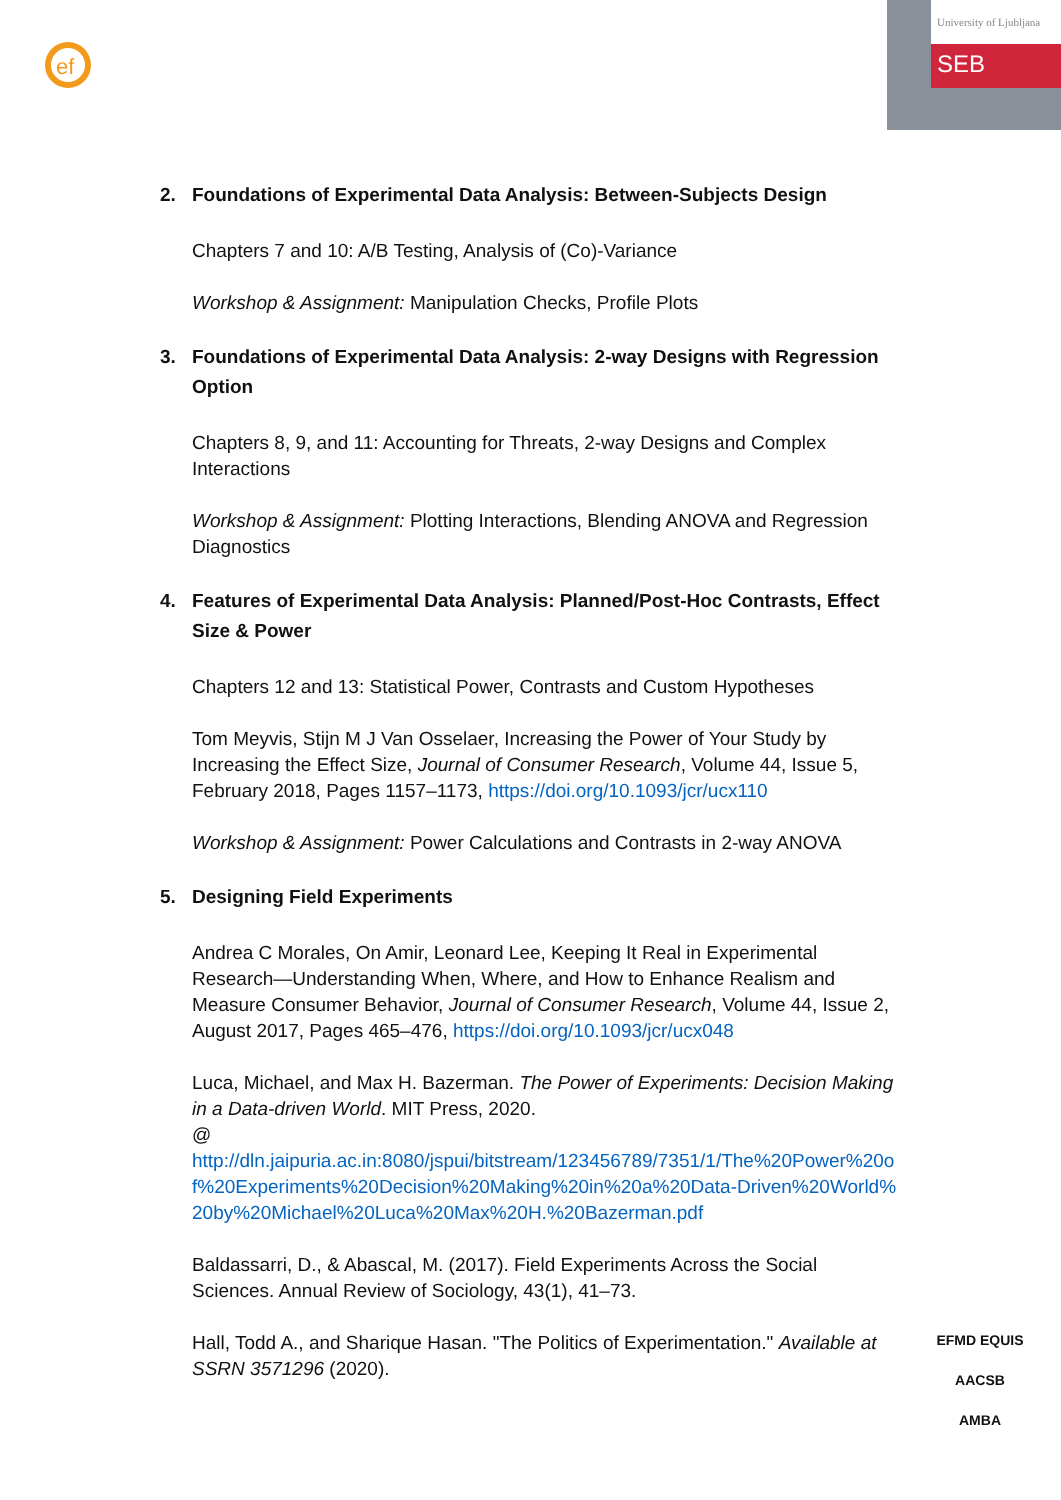ef
University of Ljubljana
SEB
2. Foundations of Experimental Data Analysis: Between-Subjects Design
Chapters 7 and 10: A/B Testing, Analysis of (Co)-Variance
Workshop & Assignment: Manipulation Checks, Profile Plots
3. Foundations of Experimental Data Analysis: 2-way Designs with Regression Option
Chapters 8, 9, and 11: Accounting for Threats, 2-way Designs and Complex Interactions
Workshop & Assignment: Plotting Interactions, Blending ANOVA and Regression Diagnostics
4. Features of Experimental Data Analysis: Planned/Post-Hoc Contrasts, Effect Size & Power
Chapters 12 and 13: Statistical Power, Contrasts and Custom Hypotheses
Tom Meyvis, Stijn M J Van Osselaer, Increasing the Power of Your Study by Increasing the Effect Size, Journal of Consumer Research, Volume 44, Issue 5, February 2018, Pages 1157–1173, https://doi.org/10.1093/jcr/ucx110
Workshop & Assignment: Power Calculations and Contrasts in 2-way ANOVA
5. Designing Field Experiments
Andrea C Morales, On Amir, Leonard Lee, Keeping It Real in Experimental Research—Understanding When, Where, and How to Enhance Realism and Measure Consumer Behavior, Journal of Consumer Research, Volume 44, Issue 2, August 2017, Pages 465–476, https://doi.org/10.1093/jcr/ucx048
Luca, Michael, and Max H. Bazerman. The Power of Experiments: Decision Making in a Data-driven World. MIT Press, 2020.
@
http://dln.jaipuria.ac.in:8080/jspui/bitstream/123456789/7351/1/The%20Power%20of%20Experiments%20Decision%20Making%20in%20a%20Data-Driven%20World%20by%20Michael%20Luca%20Max%20H.%20Bazerman.pdf
Baldassarri, D., & Abascal, M. (2017). Field Experiments Across the Social Sciences. Annual Review of Sociology, 43(1), 41–73.
Hall, Todd A., and Sharique Hasan. "The Politics of Experimentation." Available at SSRN 3571296 (2020).
EFMD EQUIS
AACSB
AMBA